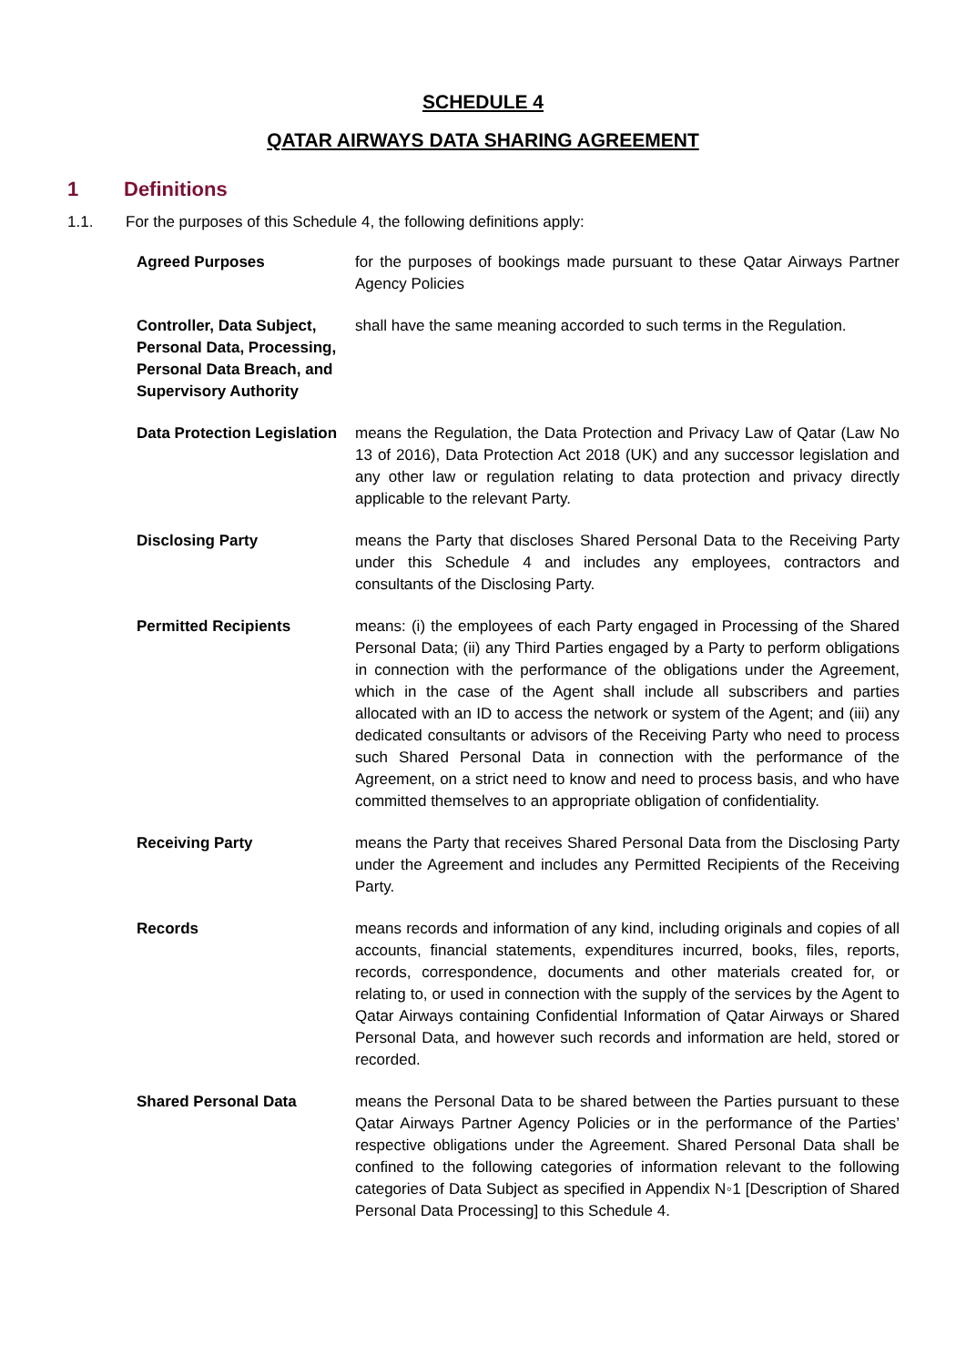SCHEDULE 4
QATAR AIRWAYS DATA SHARING AGREEMENT
1 Definitions
1.1. For the purposes of this Schedule 4, the following definitions apply:
| Agreed Purposes | for the purposes of bookings made pursuant to these Qatar Airways Partner Agency Policies |
| Controller, Data Subject, Personal Data, Processing, Personal Data Breach, and Supervisory Authority | shall have the same meaning accorded to such terms in the Regulation. |
| Data Protection Legislation | means the Regulation, the Data Protection and Privacy Law of Qatar (Law No 13 of 2016), Data Protection Act 2018 (UK) and any successor legislation and any other law or regulation relating to data protection and privacy directly applicable to the relevant Party. |
| Disclosing Party | means the Party that discloses Shared Personal Data to the Receiving Party under this Schedule 4 and includes any employees, contractors and consultants of the Disclosing Party. |
| Permitted Recipients | means: (i) the employees of each Party engaged in Processing of the Shared Personal Data; (ii) any Third Parties engaged by a Party to perform obligations in connection with the performance of the obligations under the Agreement, which in the case of the Agent shall include all subscribers and parties allocated with an ID to access the network or system of the Agent; and (iii) any dedicated consultants or advisors of the Receiving Party who need to process such Shared Personal Data in connection with the performance of the Agreement, on a strict need to know and need to process basis, and who have committed themselves to an appropriate obligation of confidentiality. |
| Receiving Party | means the Party that receives Shared Personal Data from the Disclosing Party under the Agreement and includes any Permitted Recipients of the Receiving Party. |
| Records | means records and information of any kind, including originals and copies of all accounts, financial statements, expenditures incurred, books, files, reports, records, correspondence, documents and other materials created for, or relating to, or used in connection with the supply of the services by the Agent to Qatar Airways containing Confidential Information of Qatar Airways or Shared Personal Data, and however such records and information are held, stored or recorded. |
| Shared Personal Data | means the Personal Data to be shared between the Parties pursuant to these Qatar Airways Partner Agency Policies or in the performance of the Parties’ respective obligations under the Agreement. Shared Personal Data shall be confined to the following categories of information relevant to the following categories of Data Subject as specified in Appendix N◦1 [Description of Shared Personal Data Processing] to this Schedule 4. |